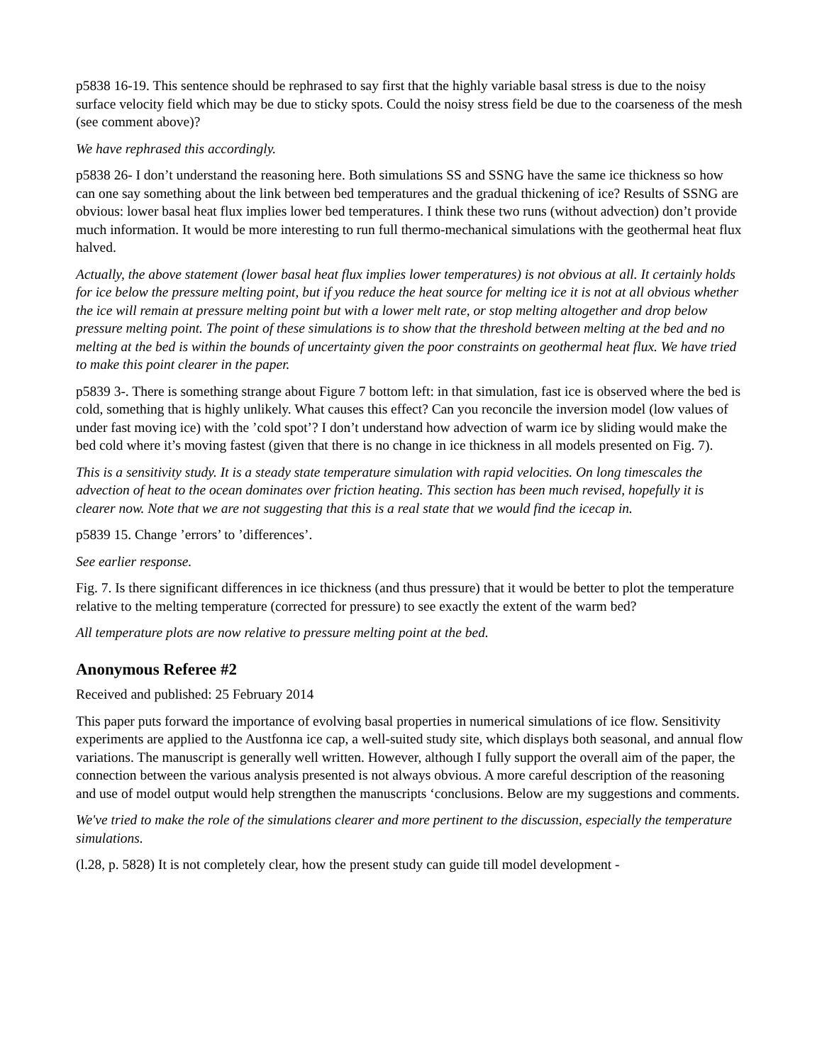p5838 16-19. This sentence should be rephrased to say first that the highly variable basal stress is due to the noisy surface velocity field which may be due to sticky spots. Could the noisy stress field be due to the coarseness of the mesh (see comment above)?
We have rephrased this accordingly.
p5838 26- I don’t understand the reasoning here. Both simulations SS and SSNG have the same ice thickness so how can one say something about the link between bed temperatures and the gradual thickening of ice? Results of SSNG are obvious: lower basal heat flux implies lower bed temperatures. I think these two runs (without advection) don’t provide much information. It would be more interesting to run full thermo-mechanical simulations with the geothermal heat flux halved.
Actually, the above statement (lower basal heat flux implies lower temperatures) is not obvious at all. It certainly holds for ice below the pressure melting point, but if you reduce the heat source for melting ice it is not at all obvious whether the ice will remain at pressure melting point but with a lower melt rate, or stop melting altogether and drop below pressure melting point. The point of these simulations is to show that the threshold between melting at the bed and no melting at the bed is within the bounds of uncertainty given the poor constraints on geothermal heat flux. We have tried to make this point clearer in the paper.
p5839 3-. There is something strange about Figure 7 bottom left: in that simulation, fast ice is observed where the bed is cold, something that is highly unlikely. What causes this effect? Can you reconcile the inversion model (low values of under fast moving ice) with the ’cold spot’? I don’t understand how advection of warm ice by sliding would make the bed cold where it’s moving fastest (given that there is no change in ice thickness in all models presented on Fig. 7).
This is a sensitivity study. It is a steady state temperature simulation with rapid velocities. On long timescales the advection of heat to the ocean dominates over friction heating. This section has been much revised, hopefully it is clearer now. Note that we are not suggesting that this is a real state that we would find the icecap in.
p5839 15. Change ’errors’ to ’differences’.
See earlier response.
Fig. 7. Is there significant differences in ice thickness (and thus pressure) that it would be better to plot the temperature relative to the melting temperature (corrected for pressure) to see exactly the extent of the warm bed?
All temperature plots are now relative to pressure melting point at the bed.
Anonymous Referee #2
Received and published: 25 February 2014
This paper puts forward the importance of evolving basal properties in numerical simulations of ice flow. Sensitivity experiments are applied to the Austfonna ice cap, a well-suited study site, which displays both seasonal, and annual flow variations. The manuscript is generally well written. However, although I fully support the overall aim of the paper, the connection between the various analysis presented is not always obvious. A more careful description of the reasoning and use of model output would help strengthen the manuscripts ‘conclusions. Below are my suggestions and comments.
We've tried to make the role of the simulations clearer and more pertinent to the discussion, especially the temperature simulations.
(l.28, p. 5828) It is not completely clear, how the present study can guide till model development -